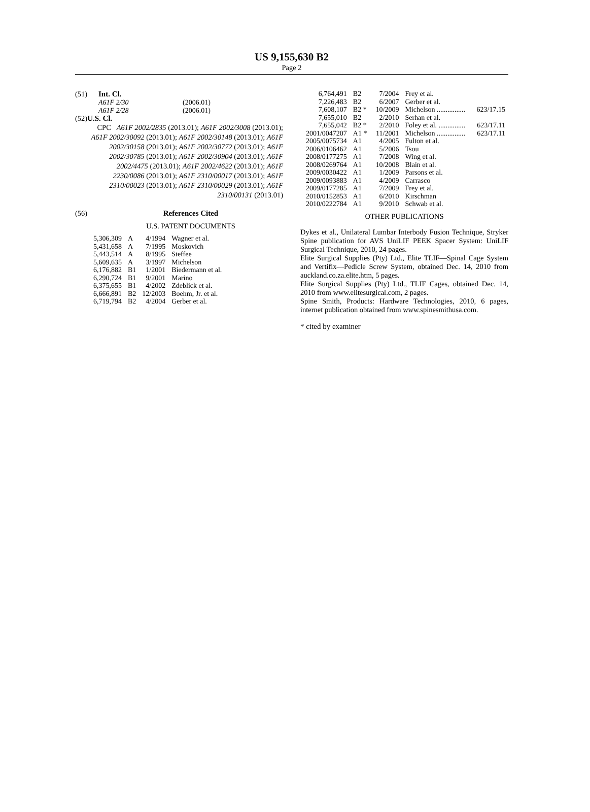US 9,155,630 B2
Page 2
(51) Int. Cl.
| A61F 2/30 | (2006.01) |
| A61F 2/28 | (2006.01) |
(52) U.S. Cl.
CPC A61F 2002/2835 (2013.01); A61F 2002/3008 (2013.01); A61F 2002/30092 (2013.01); A61F 2002/30148 (2013.01); A61F 2002/30158 (2013.01); A61F 2002/30772 (2013.01); A61F 2002/30785 (2013.01); A61F 2002/30904 (2013.01); A61F 2002/4475 (2013.01); A61F 2002/4622 (2013.01); A61F 2230/0086 (2013.01); A61F 2310/00017 (2013.01); A61F 2310/00023 (2013.01); A61F 2310/00029 (2013.01); A61F 2310/00131 (2013.01)
(56) References Cited
U.S. PATENT DOCUMENTS
| 5,306,309 | A | 4/1994 | Wagner et al. |
| 5,431,658 | A | 7/1995 | Moskovich |
| 5,443,514 | A | 8/1995 | Steffee |
| 5,609,635 | A | 3/1997 | Michelson |
| 6,176,882 | B1 | 1/2001 | Biedermann et al. |
| 6,290,724 | B1 | 9/2001 | Marino |
| 6,375,655 | B1 | 4/2002 | Zdeblick et al. |
| 6,666,891 | B2 | 12/2003 | Boehm, Jr. et al. |
| 6,719,794 | B2 | 4/2004 | Gerber et al. |
| 6,764,491 | B2 | 7/2004 | Frey et al. | |
| 7,226,483 | B2 | 6/2007 | Gerber et al. | |
| 7,608,107 | B2 * | 10/2009 | Michelson ................ | 623/17.15 |
| 7,655,010 | B2 | 2/2010 | Serhan et al. | |
| 7,655,042 | B2 * | 2/2010 | Foley et al. ............... | 623/17.11 |
| 2001/0047207 | A1 * | 11/2001 | Michelson ................ | 623/17.11 |
| 2005/0075734 | A1 | 4/2005 | Fulton et al. | |
| 2006/0106462 | A1 | 5/2006 | Tsou | |
| 2008/0177275 | A1 | 7/2008 | Wing et al. | |
| 2008/0269764 | A1 | 10/2008 | Blain et al. | |
| 2009/0030422 | A1 | 1/2009 | Parsons et al. | |
| 2009/0093883 | A1 | 4/2009 | Carrasco | |
| 2009/0177285 | A1 | 7/2009 | Frey et al. | |
| 2010/0152853 | A1 | 6/2010 | Kirschman | |
| 2010/0222784 | A1 | 9/2010 | Schwab et al. | |
OTHER PUBLICATIONS
Dykes et al., Unilateral Lumbar Interbody Fusion Technique, Stryker Spine publication for AVS UniLIF PEEK Spacer System: UniLIF Surgical Technique, 2010, 24 pages.
Elite Surgical Supplies (Pty) Ltd., Elite TLIF—Spinal Cage System and Vertifix—Pedicle Screw System, obtained Dec. 14, 2010 from auckland.co.za.elite.htm, 5 pages.
Elite Surgical Supplies (Pty) Ltd., TLIF Cages, obtained Dec. 14, 2010 from www.elitesurgical.com, 2 pages.
Spine Smith, Products: Hardware Technologies, 2010, 6 pages, internet publication obtained from www.spinesmithusa.com.
* cited by examiner